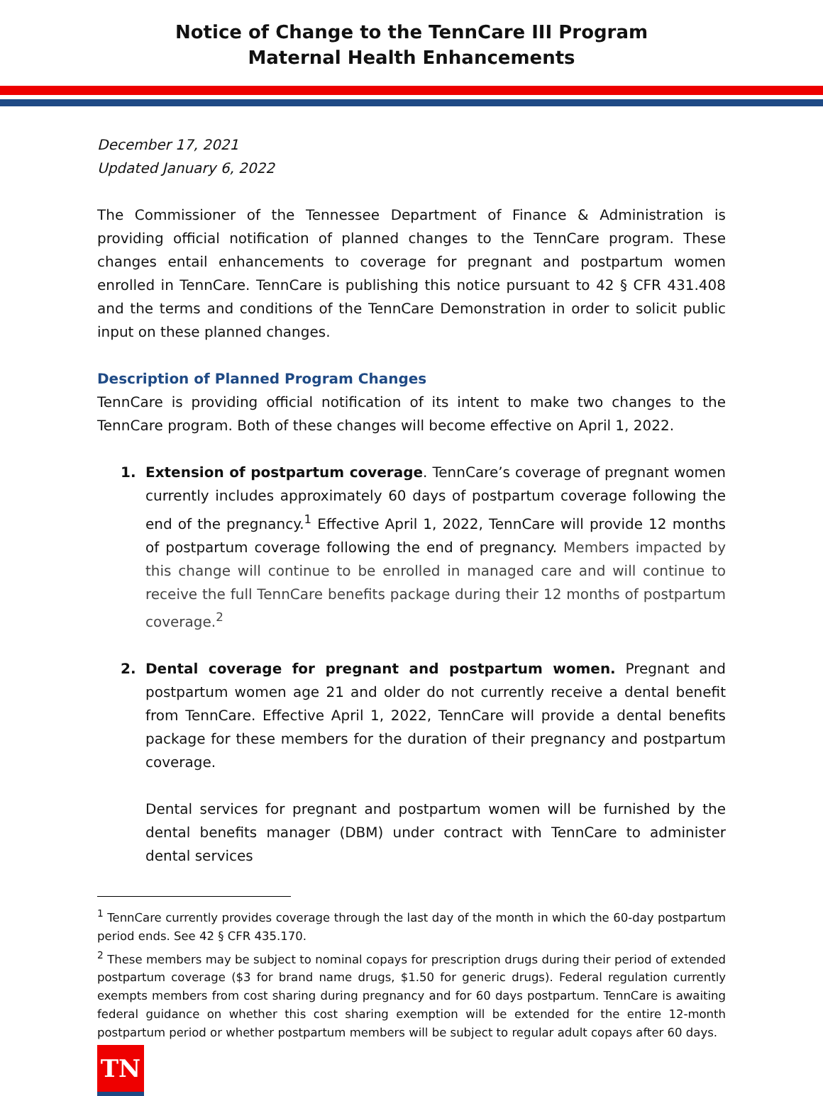Notice of Change to the TennCare III Program
Maternal Health Enhancements
December 17, 2021
Updated January 6, 2022
The Commissioner of the Tennessee Department of Finance & Administration is providing official notification of planned changes to the TennCare program. These changes entail enhancements to coverage for pregnant and postpartum women enrolled in TennCare. TennCare is publishing this notice pursuant to 42 § CFR 431.408 and the terms and conditions of the TennCare Demonstration in order to solicit public input on these planned changes.
Description of Planned Program Changes
TennCare is providing official notification of its intent to make two changes to the TennCare program. Both of these changes will become effective on April 1, 2022.
1. Extension of postpartum coverage. TennCare’s coverage of pregnant women currently includes approximately 60 days of postpartum coverage following the end of the pregnancy.<sup>1</sup> Effective April 1, 2022, TennCare will provide 12 months of postpartum coverage following the end of pregnancy. Members impacted by this change will continue to be enrolled in managed care and will continue to receive the full TennCare benefits package during their 12 months of postpartum coverage.<sup>2</sup>
2. Dental coverage for pregnant and postpartum women. Pregnant and postpartum women age 21 and older do not currently receive a dental benefit from TennCare. Effective April 1, 2022, TennCare will provide a dental benefits package for these members for the duration of their pregnancy and postpartum coverage.
Dental services for pregnant and postpartum women will be furnished by the dental benefits manager (DBM) under contract with TennCare to administer dental services
<sup>1</sup> TennCare currently provides coverage through the last day of the month in which the 60-day postpartum period ends. See 42 § CFR 435.170.
<sup>2</sup> These members may be subject to nominal copays for prescription drugs during their period of extended postpartum coverage ($3 for brand name drugs, $1.50 for generic drugs). Federal regulation currently exempts members from cost sharing during pregnancy and for 60 days postpartum. TennCare is awaiting federal guidance on whether this cost sharing exemption will be extended for the entire 12-month postpartum period or whether postpartum members will be subject to regular adult copays after 60 days.
TN